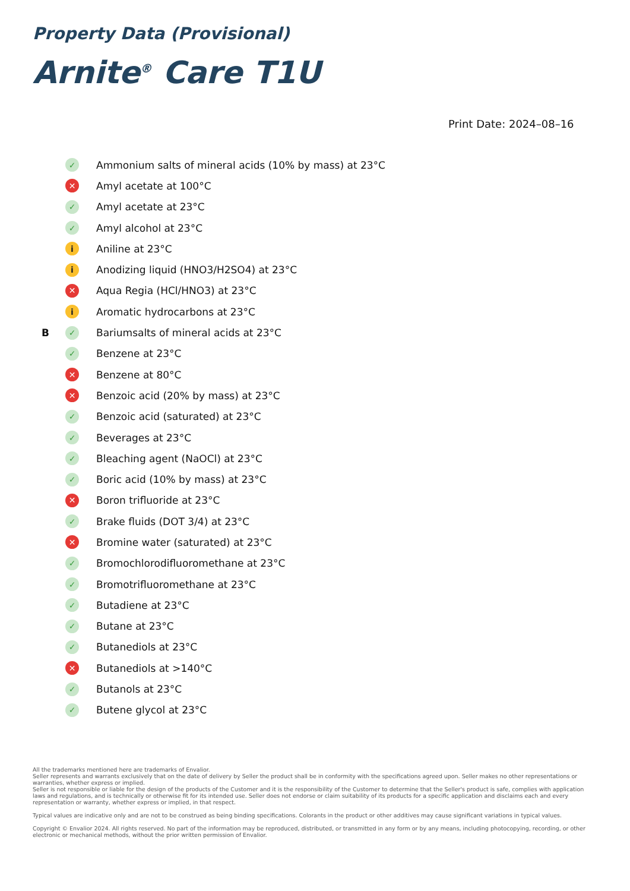Property Data (Provisional)
Arnite<sup>®</sup> Care T1U
Print Date: 2024–08–16
✓ Ammonium salts of mineral acids (10% by mass) at 23°C
✕ Amyl acetate at 100°C
✓ Amyl acetate at 23°C
✓ Amyl alcohol at 23°C
i Aniline at 23°C
i Anodizing liquid (HNO3/H2SO4) at 23°C
✕ Aqua Regia (HCl/HNO3) at 23°C
i Aromatic hydrocarbons at 23°C
B ✓ Bariumsalts of mineral acids at 23°C
✓ Benzene at 23°C
✕ Benzene at 80°C
✕ Benzoic acid (20% by mass) at 23°C
✓ Benzoic acid (saturated) at 23°C
✓ Beverages at 23°C
✓ Bleaching agent (NaOCl) at 23°C
✓ Boric acid (10% by mass) at 23°C
✕ Boron trifluoride at 23°C
✓ Brake fluids (DOT 3/4) at 23°C
✕ Bromine water (saturated) at 23°C
✓ Bromochlorodifluoromethane at 23°C
✓ Bromotrifluoromethane at 23°C
✓ Butadiene at 23°C
✓ Butane at 23°C
✓ Butanediols at 23°C
✕ Butanediols at >140°C
✓ Butanols at 23°C
✓ Butene glycol at 23°C
All the trademarks mentioned here are trademarks of Envalior.
Seller represents and warrants exclusively that on the date of delivery by Seller the product shall be in conformity with the specifications agreed upon. Seller makes no other representations or warranties, whether express or implied.
Seller is not responsible or liable for the design of the products of the Customer and it is the responsibility of the Customer to determine that the Seller's product is safe, complies with application laws and regulations, and is technically or otherwise fit for its intended use. Seller does not endorse or claim suitability of its products for a specific application and disclaims each and every representation or warranty, whether express or implied, in that respect.
Typical values are indicative only and are not to be construed as being binding specifications. Colorants in the product or other additives may cause significant variations in typical values.
Copyright © Envalior 2024. All rights reserved. No part of the information may be reproduced, distributed, or transmitted in any form or by any means, including photocopying, recording, or other electronic or mechanical methods, without the prior written permission of Envalior.